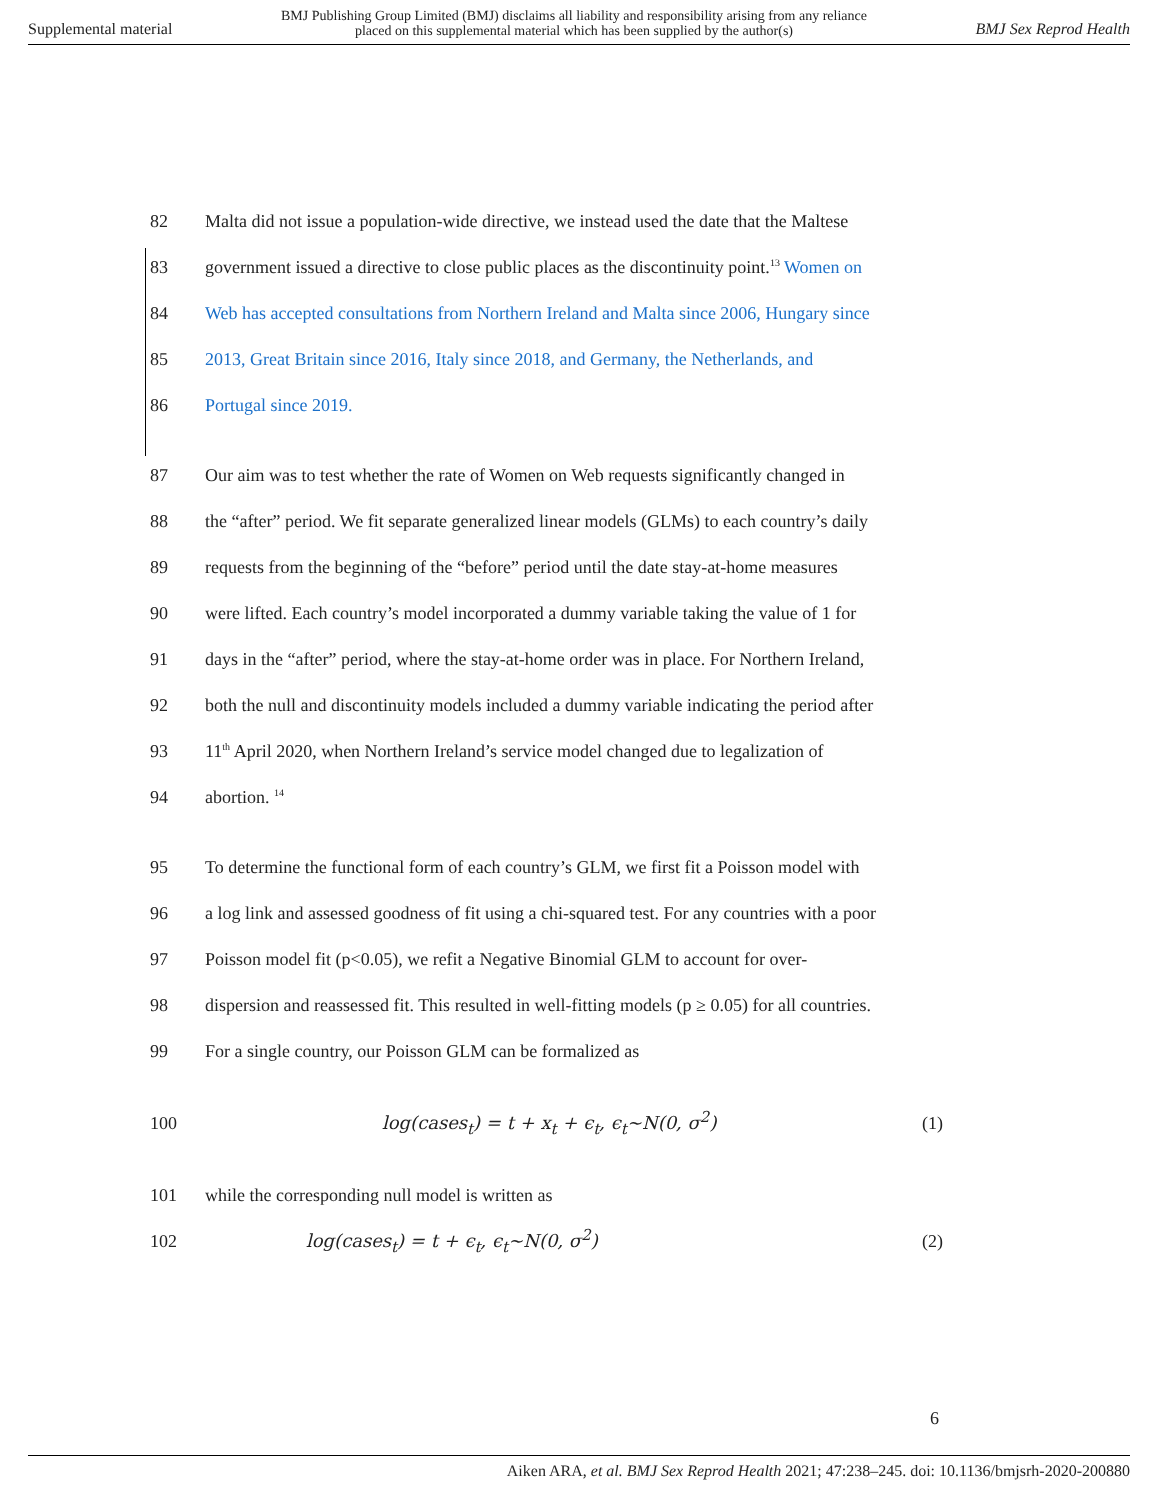Supplemental material BMJ Publishing Group Limited (BMJ) disclaims all liability and responsibility arising from any reliance
placed on this supplemental material which has been supplied by the author(s) BMJ Sex Reprod Health
82 Malta did not issue a population-wide directive, we instead used the date that the Maltese
83 government issued a directive to close public places as the discontinuity point.<sup>13</sup> Women on
84 Web has accepted consultations from Northern Ireland and Malta since 2006, Hungary since
85 2013, Great Britain since 2016, Italy since 2018, and Germany, the Netherlands, and
86 Portugal since 2019.
87 Our aim was to test whether the rate of Women on Web requests significantly changed in
88 the “after” period. We fit separate generalized linear models (GLMs) to each country’s daily
89 requests from the beginning of the “before” period until the date stay-at-home measures
90 were lifted. Each country’s model incorporated a dummy variable taking the value of 1 for
91 days in the “after” period, where the stay-at-home order was in place. For Northern Ireland,
92 both the null and discontinuity models included a dummy variable indicating the period after
93 11<sup>th</sup> April 2020, when Northern Ireland’s service model changed due to legalization of
94 abortion. <sup>14</sup>
95 To determine the functional form of each country’s GLM, we first fit a Poisson model with
96 a log link and assessed goodness of fit using a chi-squared test. For any countries with a poor
97 Poisson model fit (p<0.05), we refit a Negative Binomial GLM to account for over-
98 dispersion and reassessed fit. This resulted in well-fitting models (p ≥ 0.05) for all countries.
99 For a single country, our Poisson GLM can be formalized as
100 log(cases<sub>t</sub>) = t + x<sub>t</sub> + ϵ<sub>t</sub>, ϵ<sub>t</sub>~N(0, σ<sup>2</sup>) (1)
101 while the corresponding null model is written as
102 log(cases<sub>t</sub>) = t + ϵ<sub>t</sub>, ϵ<sub>t</sub>~N(0, σ<sup>2</sup>) (2)
6
Aiken ARA, et al. BMJ Sex Reprod Health 2021; 47:238–245. doi: 10.1136/bmjsrh-2020-200880